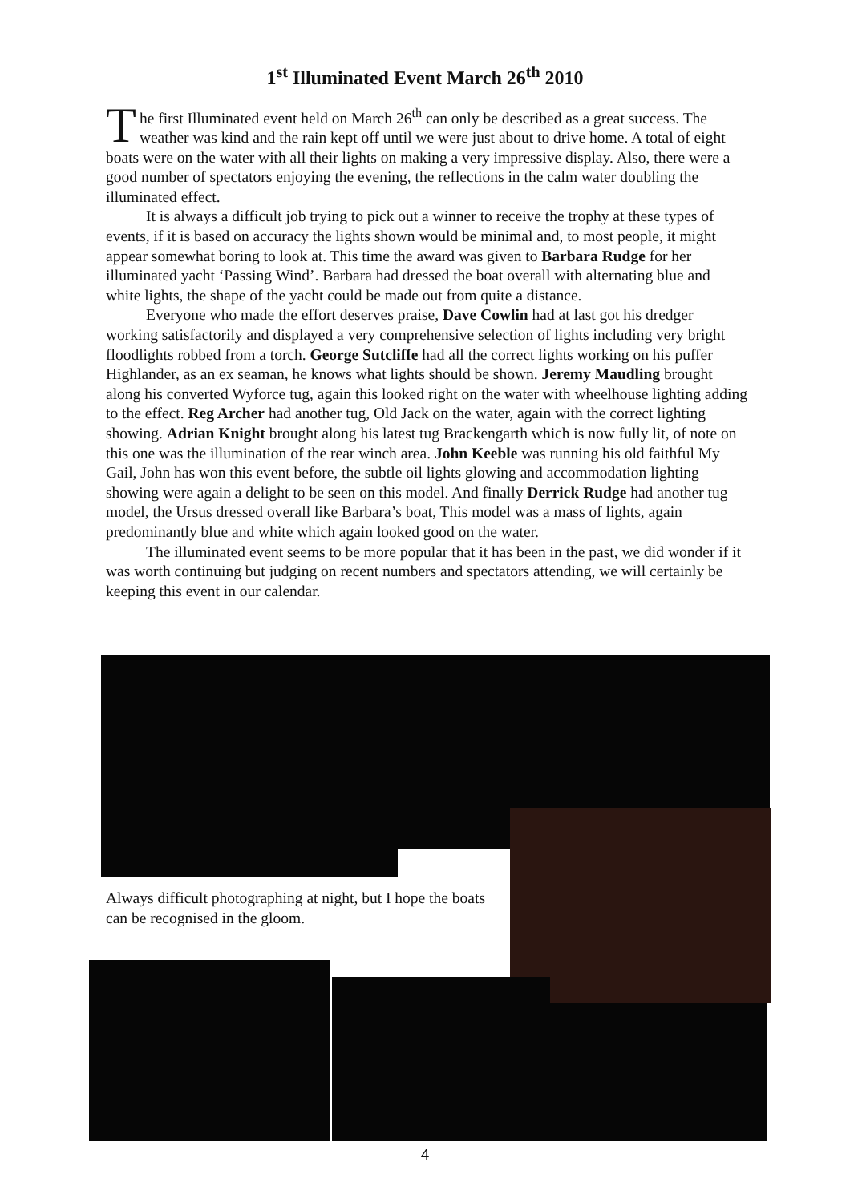1<sup>st</sup> Illuminated Event March 26<sup>th</sup> 2010
The first Illuminated event held on March 26<sup>th</sup> can only be described as a great success. The weather was kind and the rain kept off until we were just about to drive home. A total of eight boats were on the water with all their lights on making a very impressive display. Also, there were a good number of spectators enjoying the evening, the reflections in the calm water doubling the illuminated effect.
It is always a difficult job trying to pick out a winner to receive the trophy at these types of events, if it is based on accuracy the lights shown would be minimal and, to most people, it might appear somewhat boring to look at. This time the award was given to Barbara Rudge for her illuminated yacht ‘Passing Wind’. Barbara had dressed the boat overall with alternating blue and white lights, the shape of the yacht could be made out from quite a distance.
Everyone who made the effort deserves praise, Dave Cowlin had at last got his dredger working satisfactorily and displayed a very comprehensive selection of lights including very bright floodlights robbed from a torch. George Sutcliffe had all the correct lights working on his puffer Highlander, as an ex seaman, he knows what lights should be shown. Jeremy Maudling brought along his converted Wyforce tug, again this looked right on the water with wheelhouse lighting adding to the effect. Reg Archer had another tug, Old Jack on the water, again with the correct lighting showing. Adrian Knight brought along his latest tug Brackengarth which is now fully lit, of note on this one was the illumination of the rear winch area. John Keeble was running his old faithful My Gail, John has won this event before, the subtle oil lights glowing and accommodation lighting showing were again a delight to be seen on this model. And finally Derrick Rudge had another tug model, the Ursus dressed overall like Barbara’s boat, This model was a mass of lights, again predominantly blue and white which again looked good on the water.
The illuminated event seems to be more popular that it has been in the past, we did wonder if it was worth continuing but judging on recent numbers and spectators attending, we will certainly be keeping this event in our calendar.
Always difficult photographing at night, but I hope the boats can be recognised in the gloom.
4